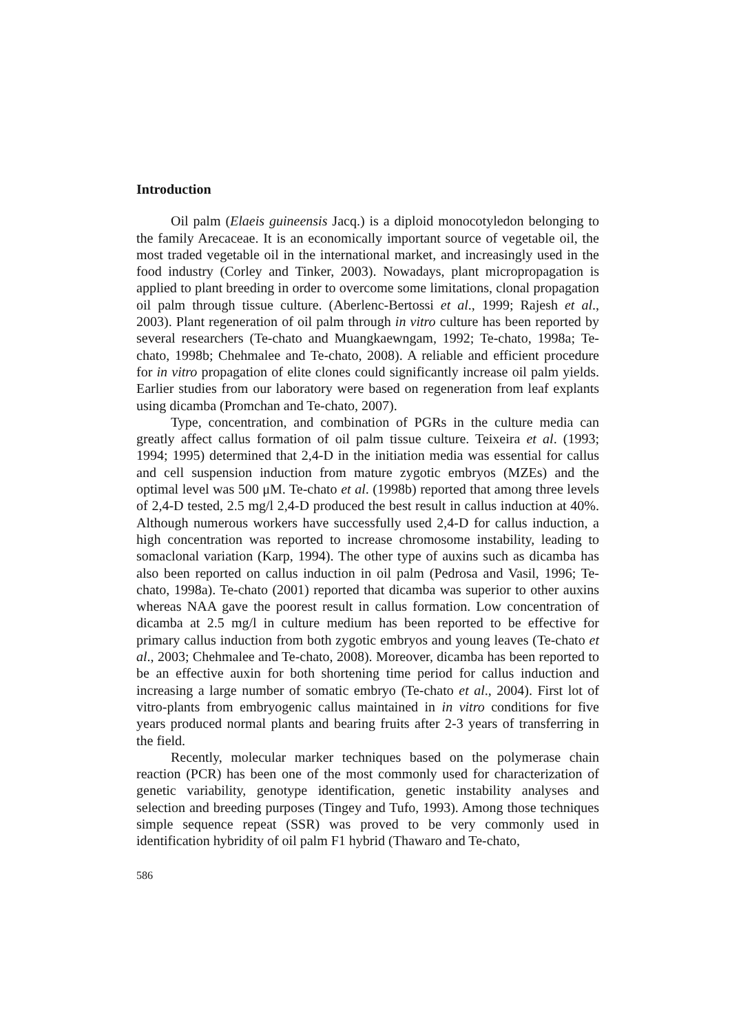Introduction
Oil palm (Elaeis guineensis Jacq.) is a diploid monocotyledon belonging to the family Arecaceae. It is an economically important source of vegetable oil, the most traded vegetable oil in the international market, and increasingly used in the food industry (Corley and Tinker, 2003). Nowadays, plant micropropagation is applied to plant breeding in order to overcome some limitations, clonal propagation oil palm through tissue culture. (Aberlenc-Bertossi et al., 1999; Rajesh et al., 2003). Plant regeneration of oil palm through in vitro culture has been reported by several researchers (Te-chato and Muangkaewngam, 1992; Te-chato, 1998a; Te-chato, 1998b; Chehmalee and Te-chato, 2008). A reliable and efficient procedure for in vitro propagation of elite clones could significantly increase oil palm yields. Earlier studies from our laboratory were based on regeneration from leaf explants using dicamba (Promchan and Te-chato, 2007).
Type, concentration, and combination of PGRs in the culture media can greatly affect callus formation of oil palm tissue culture. Teixeira et al. (1993; 1994; 1995) determined that 2,4-D in the initiation media was essential for callus and cell suspension induction from mature zygotic embryos (MZEs) and the optimal level was 500 μM. Te-chato et al. (1998b) reported that among three levels of 2,4-D tested, 2.5 mg/l 2,4-D produced the best result in callus induction at 40%. Although numerous workers have successfully used 2,4-D for callus induction, a high concentration was reported to increase chromosome instability, leading to somaclonal variation (Karp, 1994). The other type of auxins such as dicamba has also been reported on callus induction in oil palm (Pedrosa and Vasil, 1996; Te-chato, 1998a). Te-chato (2001) reported that dicamba was superior to other auxins whereas NAA gave the poorest result in callus formation. Low concentration of dicamba at 2.5 mg/l in culture medium has been reported to be effective for primary callus induction from both zygotic embryos and young leaves (Te-chato et al., 2003; Chehmalee and Te-chato, 2008). Moreover, dicamba has been reported to be an effective auxin for both shortening time period for callus induction and increasing a large number of somatic embryo (Te-chato et al., 2004). First lot of vitro-plants from embryogenic callus maintained in in vitro conditions for five years produced normal plants and bearing fruits after 2-3 years of transferring in the field.
Recently, molecular marker techniques based on the polymerase chain reaction (PCR) has been one of the most commonly used for characterization of genetic variability, genotype identification, genetic instability analyses and selection and breeding purposes (Tingey and Tufo, 1993). Among those techniques simple sequence repeat (SSR) was proved to be very commonly used in identification hybridity of oil palm F1 hybrid (Thawaro and Te-chato,
586